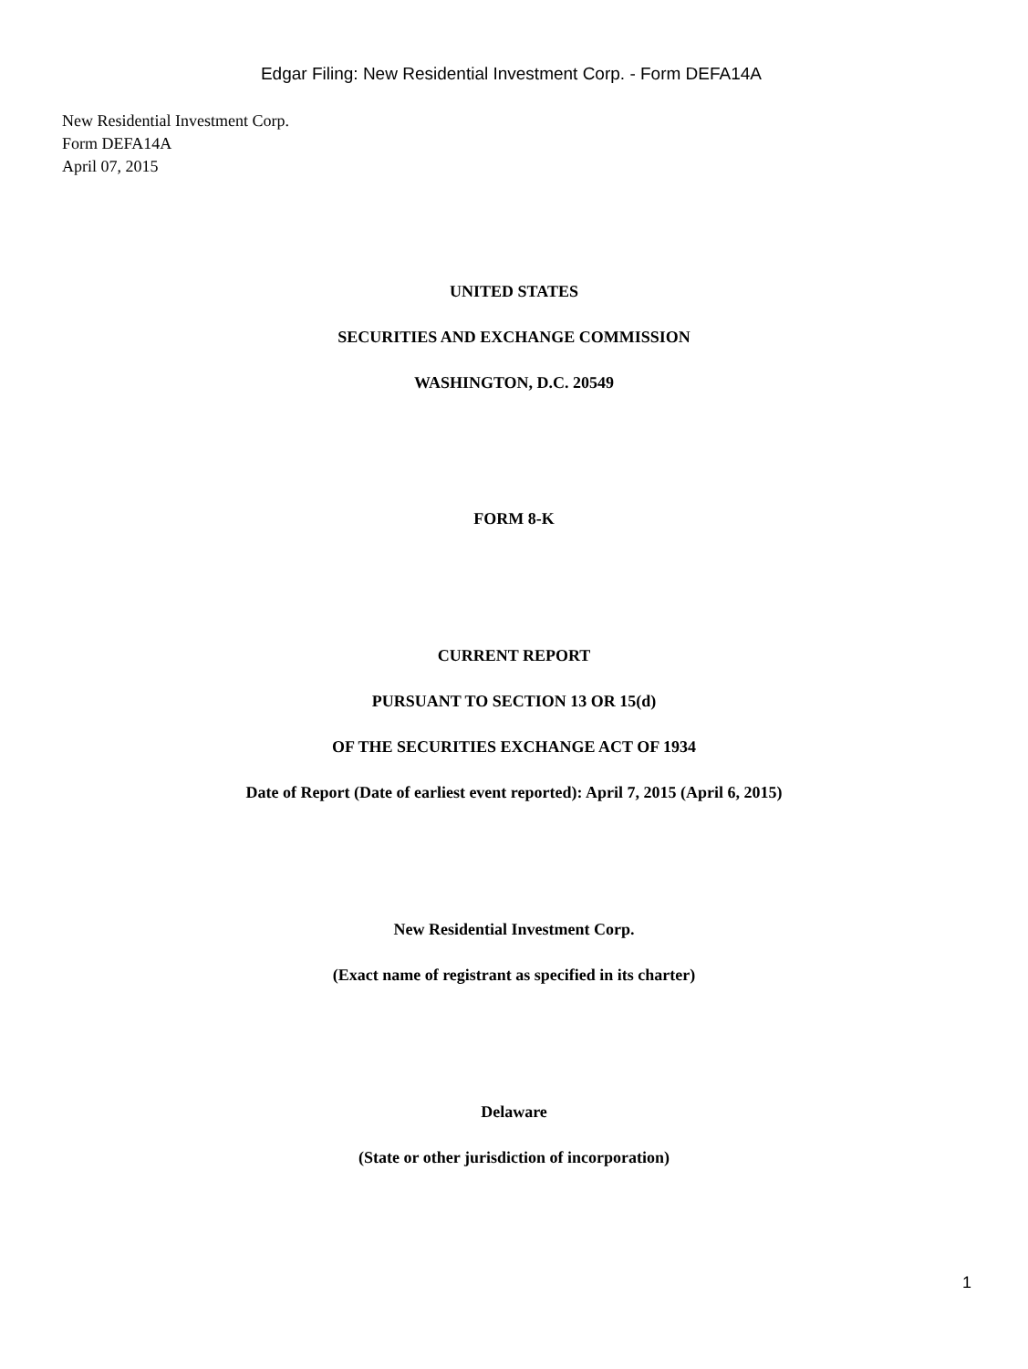Edgar Filing: New Residential Investment Corp. - Form DEFA14A
New Residential Investment Corp.
Form DEFA14A
April 07, 2015
UNITED STATES
SECURITIES AND EXCHANGE COMMISSION
WASHINGTON, D.C. 20549
FORM 8-K
CURRENT REPORT
PURSUANT TO SECTION 13 OR 15(d)
OF THE SECURITIES EXCHANGE ACT OF 1934
Date of Report (Date of earliest event reported): April 7, 2015 (April 6, 2015)
New Residential Investment Corp.
(Exact name of registrant as specified in its charter)
Delaware
(State or other jurisdiction of incorporation)
1